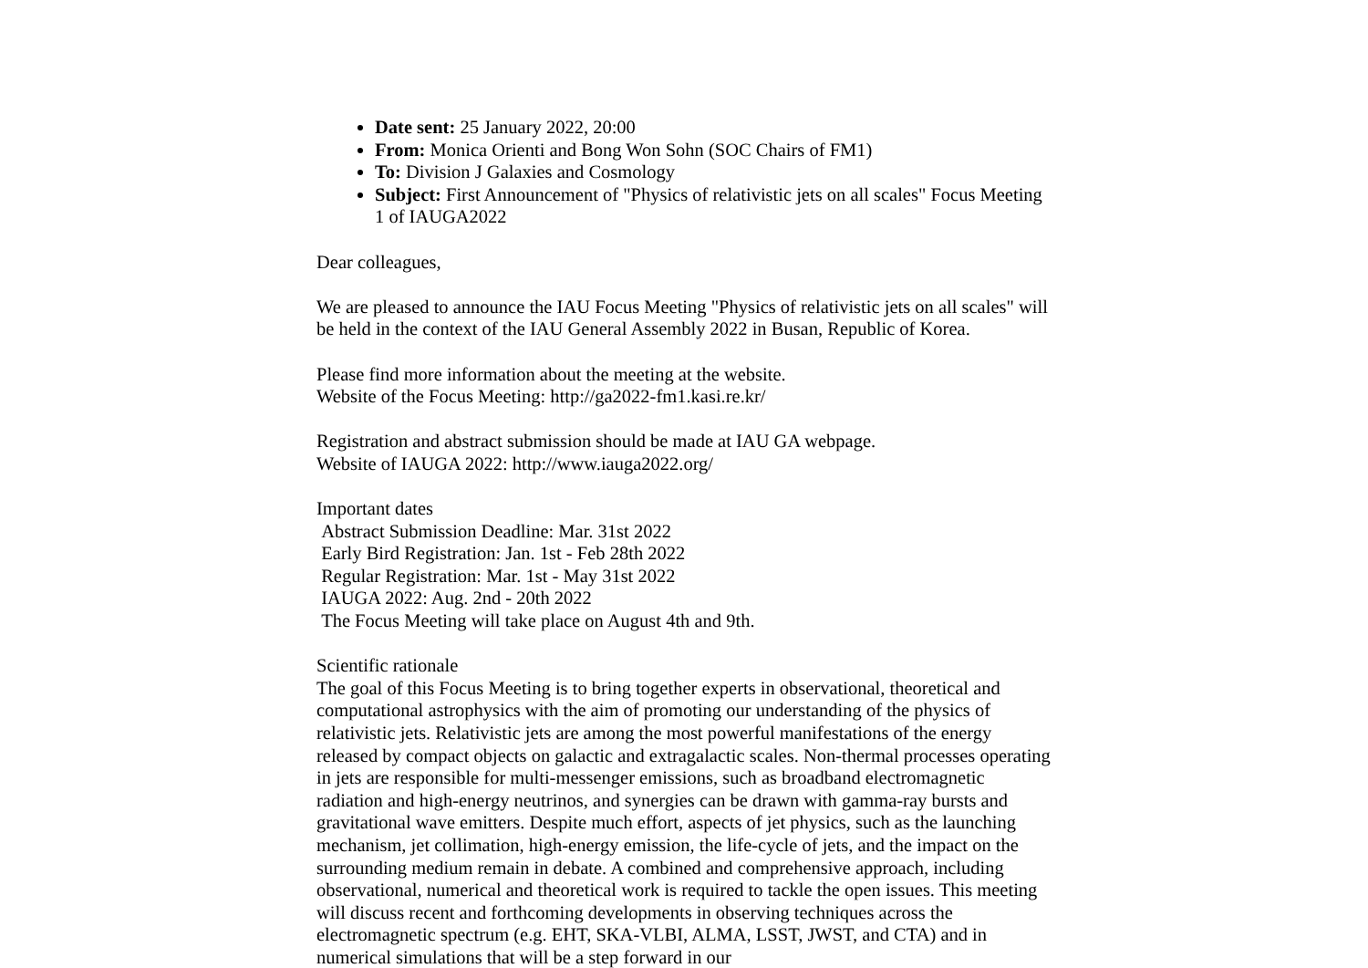Date sent: 25 January 2022, 20:00
From: Monica Orienti and Bong Won Sohn (SOC Chairs of FM1)
To: Division J Galaxies and Cosmology
Subject: First Announcement of "Physics of relativistic jets on all scales" Focus Meeting 1 of IAUGA2022
Dear colleagues,
We are pleased to announce the IAU Focus Meeting "Physics of relativistic jets on all scales" will be held in the context of the IAU General Assembly 2022 in Busan, Republic of Korea.
Please find more information about the meeting at the website.
Website of the Focus Meeting: http://ga2022-fm1.kasi.re.kr/
Registration and abstract submission should be made at IAU GA webpage.
Website of IAUGA 2022: http://www.iauga2022.org/
Important dates
Abstract Submission Deadline: Mar. 31st 2022
Early Bird Registration: Jan. 1st - Feb 28th 2022
Regular Registration: Mar. 1st - May 31st 2022
IAUGA 2022: Aug. 2nd - 20th 2022
The Focus Meeting will take place on August 4th and 9th.
Scientific rationale
The goal of this Focus Meeting is to bring together experts in observational, theoretical and computational astrophysics with the aim of promoting our understanding of the physics of relativistic jets. Relativistic jets are among the most powerful manifestations of the energy released by compact objects on galactic and extragalactic scales. Non-thermal processes operating in jets are responsible for multi-messenger emissions, such as broadband electromagnetic radiation and high-energy neutrinos, and synergies can be drawn with gamma-ray bursts and gravitational wave emitters. Despite much effort, aspects of jet physics, such as the launching mechanism, jet collimation, high-energy emission, the life-cycle of jets, and the impact on the surrounding medium remain in debate. A combined and comprehensive approach, including observational, numerical and theoretical work is required to tackle the open issues. This meeting will discuss recent and forthcoming developments in observing techniques across the electromagnetic spectrum (e.g. EHT, SKA-VLBI, ALMA, LSST, JWST, and CTA) and in numerical simulations that will be a step forward in our